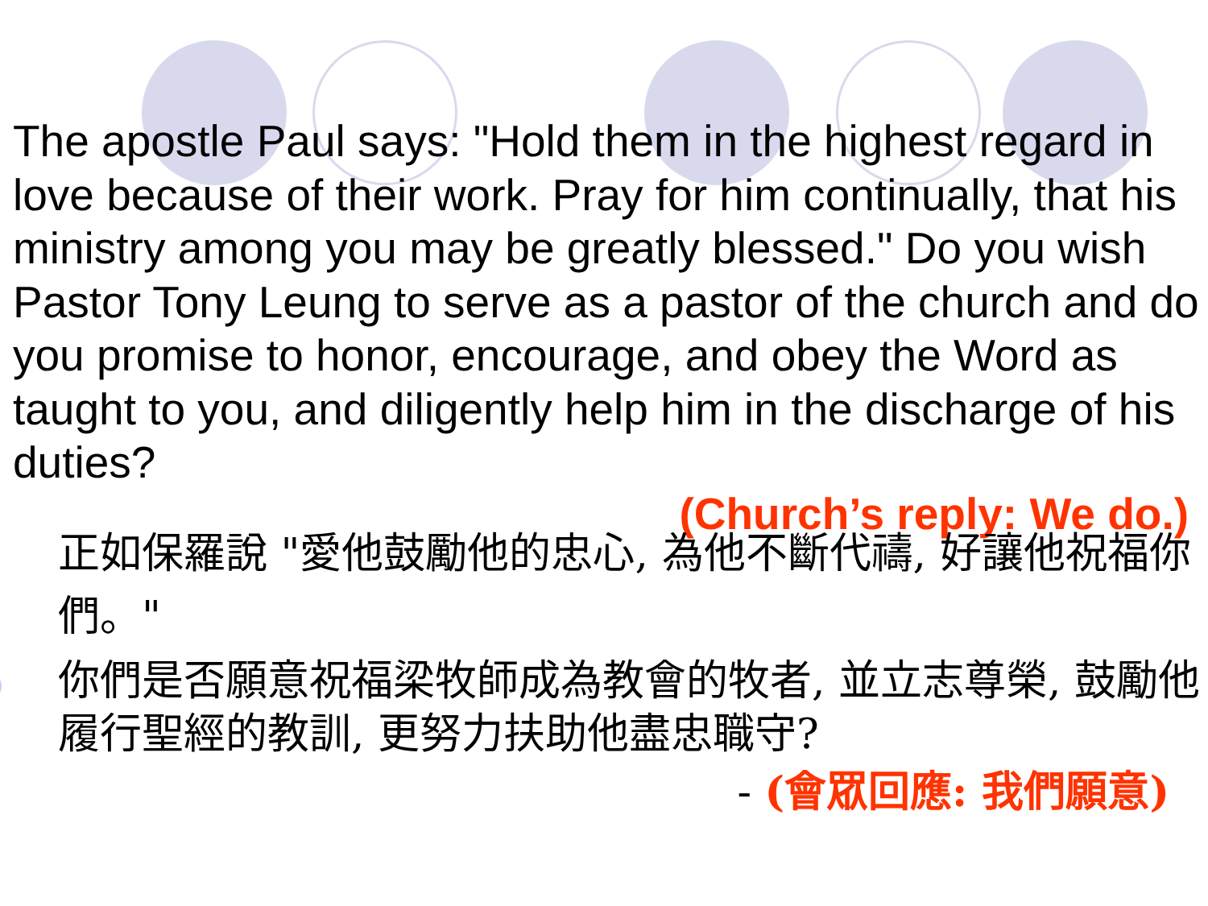The apostle Paul says: "Hold them in the highest regard in love because of their work. Pray for him continually, that his ministry among you may be greatly blessed." Do you wish Pastor Tony Leung to serve as a pastor of the church and do you promise to honor, encourage, and obey the Word as taught to you, and diligently help him in the discharge of his duties?
(Church’s reply: We do.)
正如保羅說 "愛他鼓勵他的忠心, 為他不斷代禱, 好讓他祝福你們。"
你們是否願意祝福梁牧師成為教會的牧者, 並立志尊榮, 鼓勵他履行聖經的教訓, 更努力扶助他盡忠職守?
- (會眾回應: 我們願意)